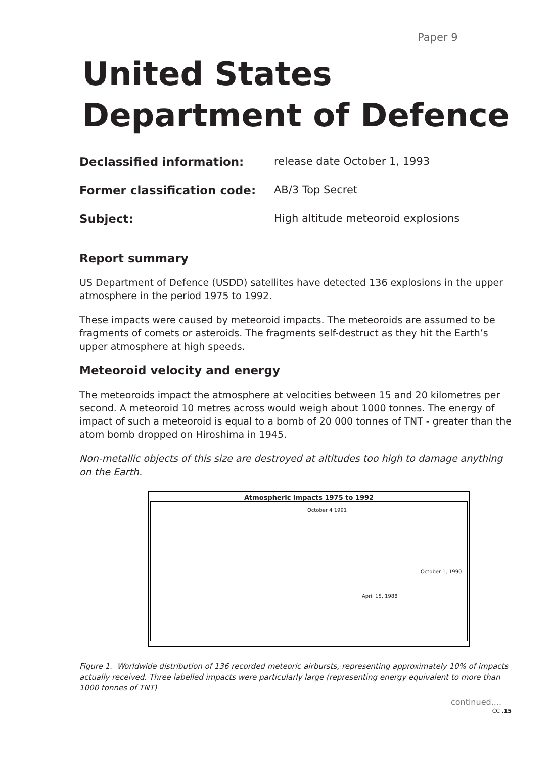Paper 9
United States
Department of Defence
Declassified information: release date October 1, 1993
Former classification code: AB/3 Top Secret
Subject: High altitude meteoroid explosions
Report summary
US Department of Defence (USDD) satellites have detected 136 explosions in the upper atmosphere in the period 1975 to 1992.
These impacts were caused by meteoroid impacts. The meteoroids are assumed to be fragments of comets or asteroids. The fragments self-destruct as they hit the Earth’s upper atmosphere at high speeds.
Meteoroid velocity and energy
The meteoroids impact the atmosphere at velocities between 15 and 20 kilometres per second. A meteoroid 10 metres across would weigh about 1000 tonnes. The energy of impact of such a meteoroid is equal to a bomb of 20 000 tonnes of TNT - greater than the atom bomb dropped on Hiroshima in 1945.
Non-metallic objects of this size are destroyed at altitudes too high to damage anything on the Earth.
Atmospheric Impacts 1975 to 1992
October 4 1991
October 1, 1990
April 15, 1988
Figure 1. Worldwide distribution of 136 recorded meteoric airbursts, representing approximately 10% of impacts actually received. Three labelled impacts were particularly large (representing energy equivalent to more than 1000 tonnes of TNT)
continued....
CC .15